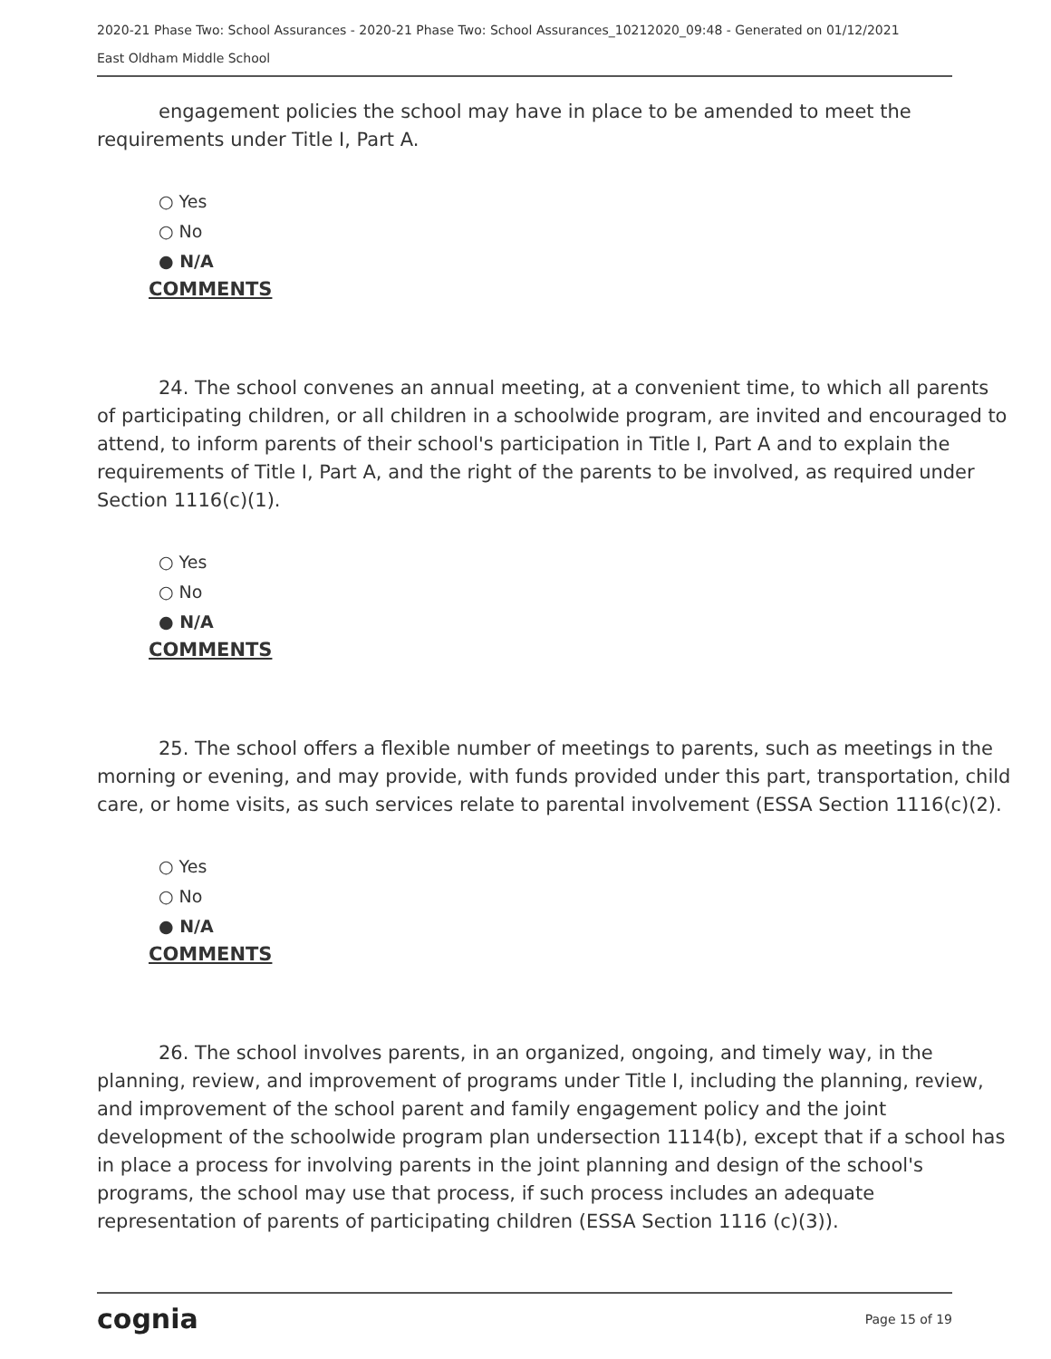2020-21 Phase Two: School Assurances - 2020-21 Phase Two: School Assurances_10212020_09:48 - Generated on 01/12/2021
East Oldham Middle School
engagement policies the school may have in place to be amended to meet the requirements under Title I, Part A.
○ Yes
○ No
● N/A
COMMENTS
24. The school convenes an annual meeting, at a convenient time, to which all parents of participating children, or all children in a schoolwide program, are invited and encouraged to attend, to inform parents of their school's participation in Title I, Part A and to explain the requirements of Title I, Part A, and the right of the parents to be involved, as required under Section 1116(c)(1).
○ Yes
○ No
● N/A
COMMENTS
25. The school offers a flexible number of meetings to parents, such as meetings in the morning or evening, and may provide, with funds provided under this part, transportation, child care, or home visits, as such services relate to parental involvement (ESSA Section 1116(c)(2).
○ Yes
○ No
● N/A
COMMENTS
26. The school involves parents, in an organized, ongoing, and timely way, in the planning, review, and improvement of programs under Title I, including the planning, review, and improvement of the school parent and family engagement policy and the joint development of the schoolwide program plan undersection 1114(b), except that if a school has in place a process for involving parents in the joint planning and design of the school's programs, the school may use that process, if such process includes an adequate representation of parents of participating children (ESSA Section 1116 (c)(3)).
cognia Page 15 of 19